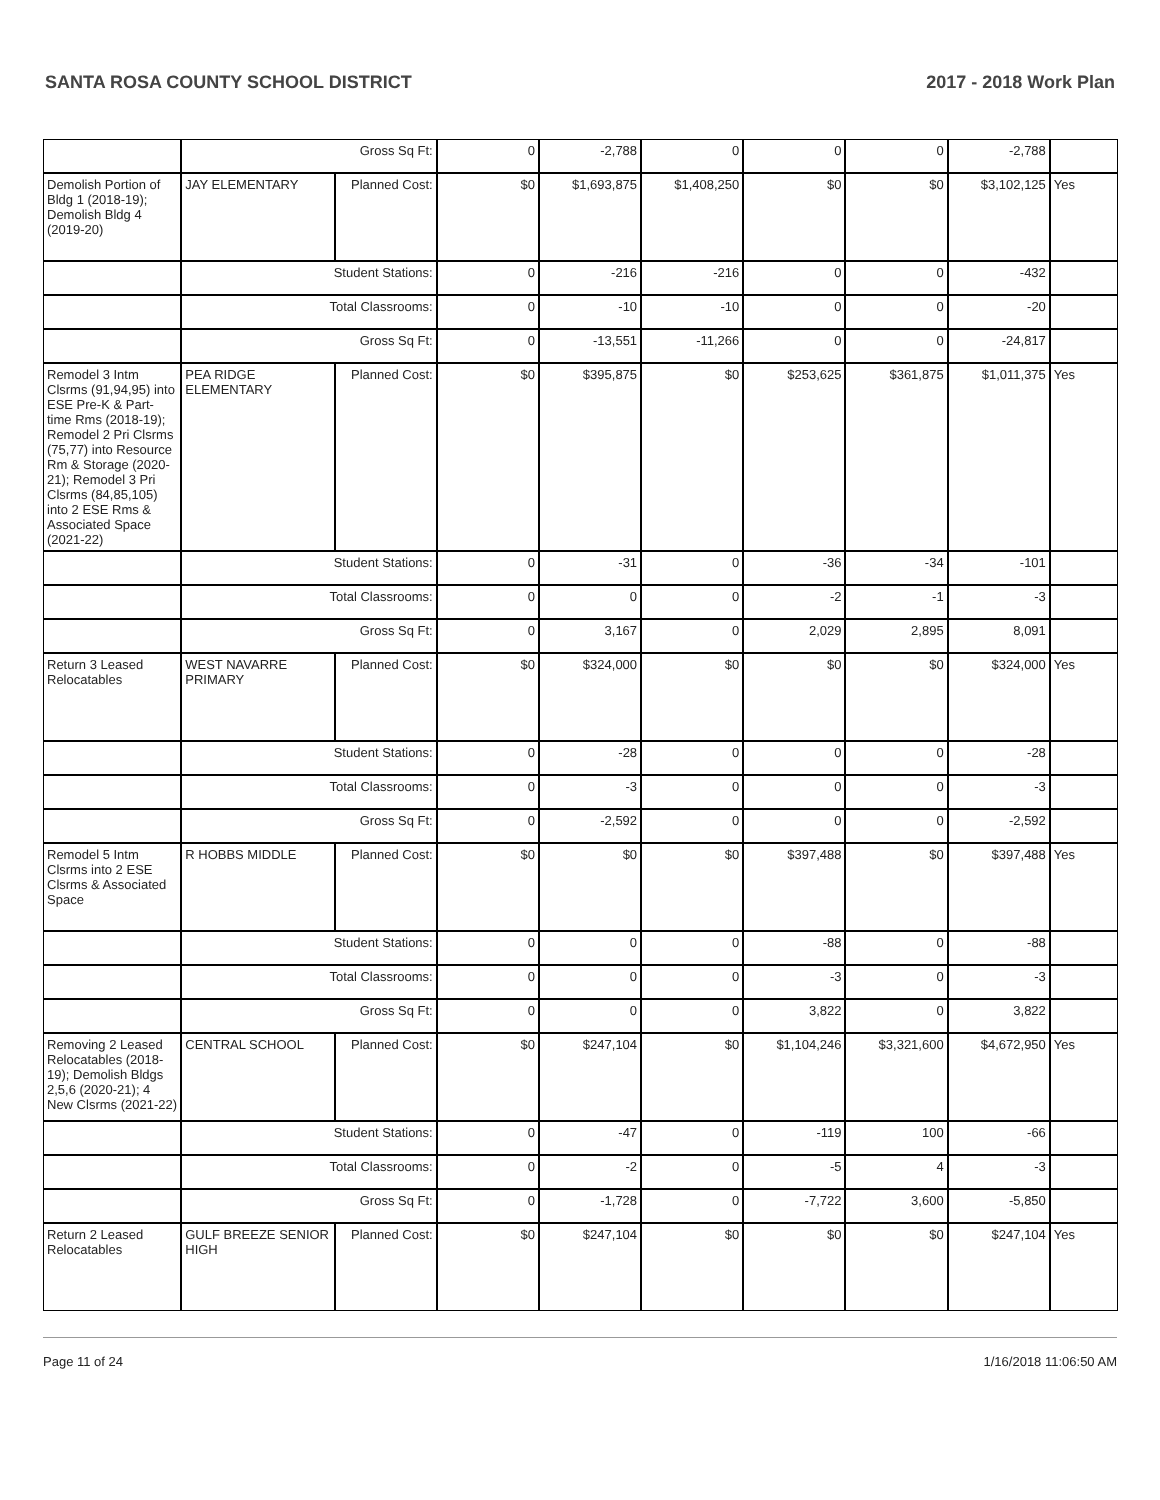SANTA ROSA COUNTY SCHOOL DISTRICT 2017 - 2018 Work Plan
| | Gross Sq Ft: | | 0 | -2,788 | 0 | 0 | 0 | -2,788 | |
| Demolish Portion of Bldg 1 (2018-19); Demolish Bldg 4 (2019-20) | JAY ELEMENTARY | Planned Cost: | $0 | $1,693,875 | $1,408,250 | $0 | $0 | $3,102,125 | Yes |
| | Student Stations: | | 0 | -216 | -216 | 0 | 0 | -432 | |
| | Total Classrooms: | | 0 | -10 | -10 | 0 | 0 | -20 | |
| | Gross Sq Ft: | | 0 | -13,551 | -11,266 | 0 | 0 | -24,817 | |
| Remodel 3 Intm Clsrms (91,94,95) into ESE Pre-K & Part-time Rms (2018-19); Remodel 2 Pri Clsrms (75,77) into Resource Rm & Storage (2020-21); Remodel 3 Pri Clsrms (84,85,105) into 2 ESE Rms & Associated Space (2021-22) | PEA RIDGE ELEMENTARY | Planned Cost: | $0 | $395,875 | $0 | $253,625 | $361,875 | $1,011,375 | Yes |
| | Student Stations: | | 0 | -31 | 0 | -36 | -34 | -101 | |
| | Total Classrooms: | | 0 | 0 | 0 | -2 | -1 | -3 | |
| | Gross Sq Ft: | | 0 | 3,167 | 0 | 2,029 | 2,895 | 8,091 | |
| Return 3 Leased Relocatables | WEST NAVARRE PRIMARY | Planned Cost: | $0 | $324,000 | $0 | $0 | $0 | $324,000 | Yes |
| | Student Stations: | | 0 | -28 | 0 | 0 | 0 | -28 | |
| | Total Classrooms: | | 0 | -3 | 0 | 0 | 0 | -3 | |
| | Gross Sq Ft: | | 0 | -2,592 | 0 | 0 | 0 | -2,592 | |
| Remodel 5 Intm Clsrms into 2 ESE Clsrms & Associated Space | R HOBBS MIDDLE | Planned Cost: | $0 | $0 | $0 | $397,488 | $0 | $397,488 | Yes |
| | Student Stations: | | 0 | 0 | 0 | -88 | 0 | -88 | |
| | Total Classrooms: | | 0 | 0 | 0 | -3 | 0 | -3 | |
| | Gross Sq Ft: | | 0 | 0 | 0 | 3,822 | 0 | 3,822 | |
| Removing 2 Leased Relocatables (2018-19); Demolish Bldgs 2,5,6 (2020-21); 4 New Clsrms (2021-22) | CENTRAL SCHOOL | Planned Cost: | $0 | $247,104 | $0 | $1,104,246 | $3,321,600 | $4,672,950 | Yes |
| | Student Stations: | | 0 | -47 | 0 | -119 | 100 | -66 | |
| | Total Classrooms: | | 0 | -2 | 0 | -5 | 4 | -3 | |
| | Gross Sq Ft: | | 0 | -1,728 | 0 | -7,722 | 3,600 | -5,850 | |
| Return 2 Leased Relocatables | GULF BREEZE SENIOR HIGH | Planned Cost: | $0 | $247,104 | $0 | $0 | $0 | $247,104 | Yes |
Page 11 of 24 1/16/2018 11:06:50 AM